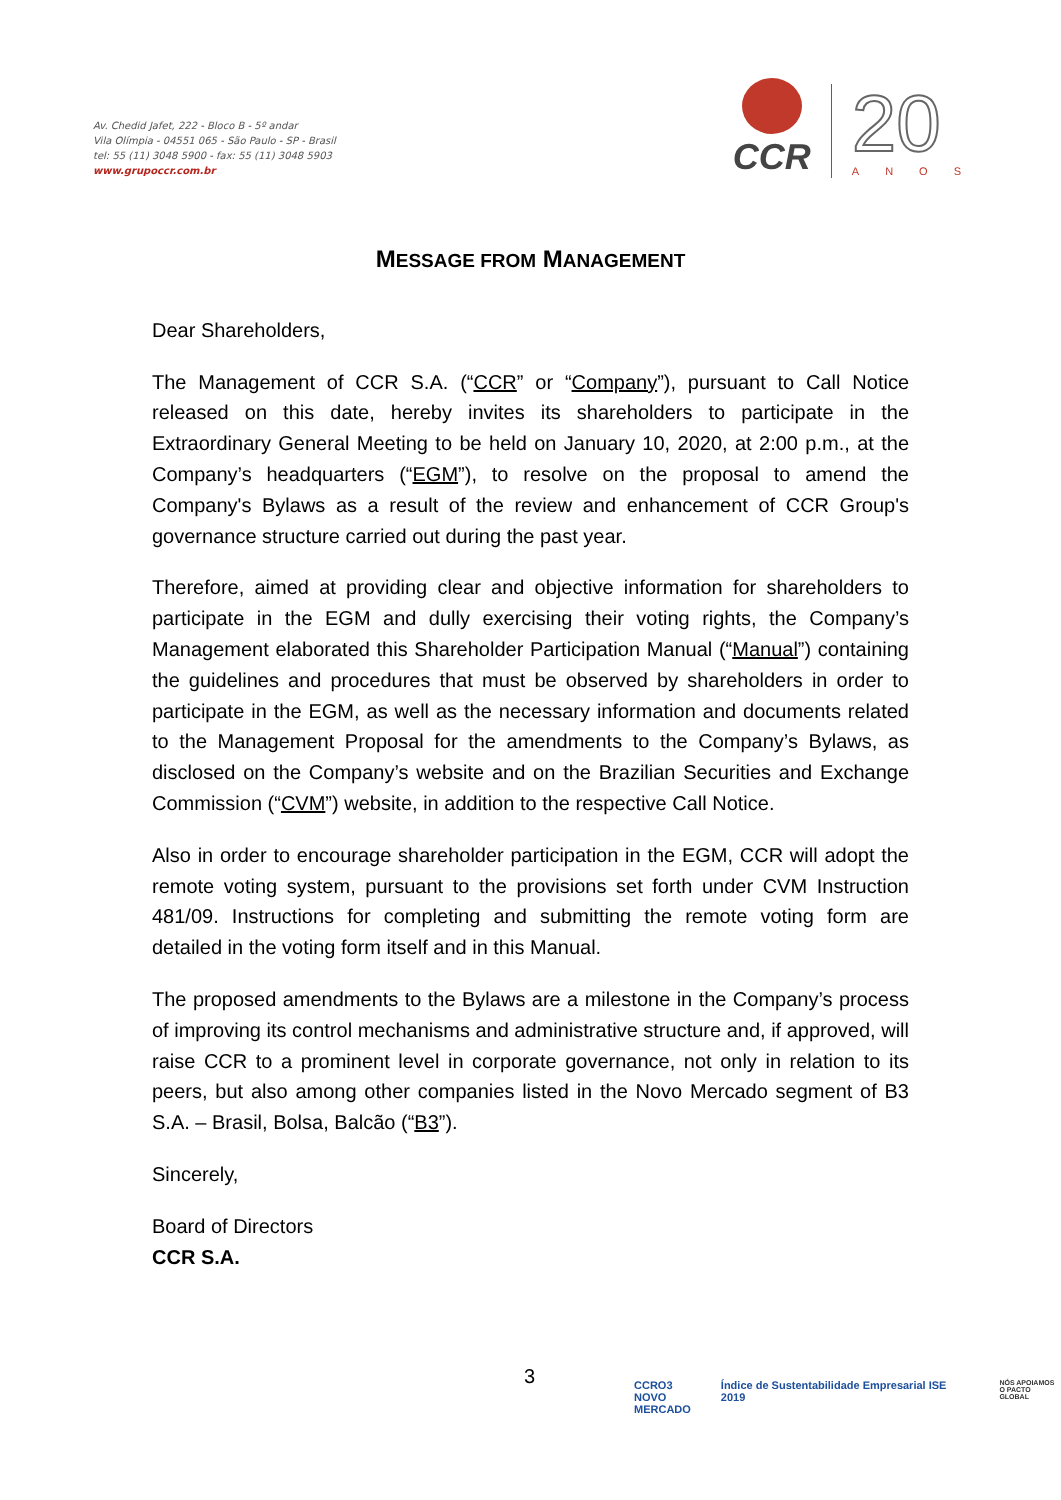Av. Chedid Jafet, 222 - Bloco B - 5º andar
Vila Olímpia - 04551 065 - São Paulo - SP - Brasil
tel: 55 (11) 3048 5900 - fax: 55 (11) 3048 5903
www.grupoccr.com.br
CCR
20
ANOS
MESSAGE FROM MANAGEMENT
Dear Shareholders,
The Management of CCR S.A. (“CCR” or “Company”), pursuant to Call Notice released on this date, hereby invites its shareholders to participate in the Extraordinary General Meeting to be held on January 10, 2020, at 2:00 p.m., at the Company’s headquarters (“EGM”), to resolve on the proposal to amend the Company's Bylaws as a result of the review and enhancement of CCR Group's governance structure carried out during the past year.
Therefore, aimed at providing clear and objective information for shareholders to participate in the EGM and dully exercising their voting rights, the Company’s Management elaborated this Shareholder Participation Manual (“Manual”) containing the guidelines and procedures that must be observed by shareholders in order to participate in the EGM, as well as the necessary information and documents related to the Management Proposal for the amendments to the Company’s Bylaws, as disclosed on the Company’s website and on the Brazilian Securities and Exchange Commission (“CVM”) website, in addition to the respective Call Notice.
Also in order to encourage shareholder participation in the EGM, CCR will adopt the remote voting system, pursuant to the provisions set forth under CVM Instruction 481/09. Instructions for completing and submitting the remote voting form are detailed in the voting form itself and in this Manual.
The proposed amendments to the Bylaws are a milestone in the Company’s process of improving its control mechanisms and administrative structure and, if approved, will raise CCR to a prominent level in corporate governance, not only in relation to its peers, but also among other companies listed in the Novo Mercado segment of B3 S.A. – Brasil, Bolsa, Balcão (“B3”).
Sincerely,
Board of Directors
CCR S.A.
3
CCRO3
NOVO
MERCADO Índice de Sustentabilidade Empresarial ISE 2019 NÓS APOIAMOS
O PACTO GLOBAL